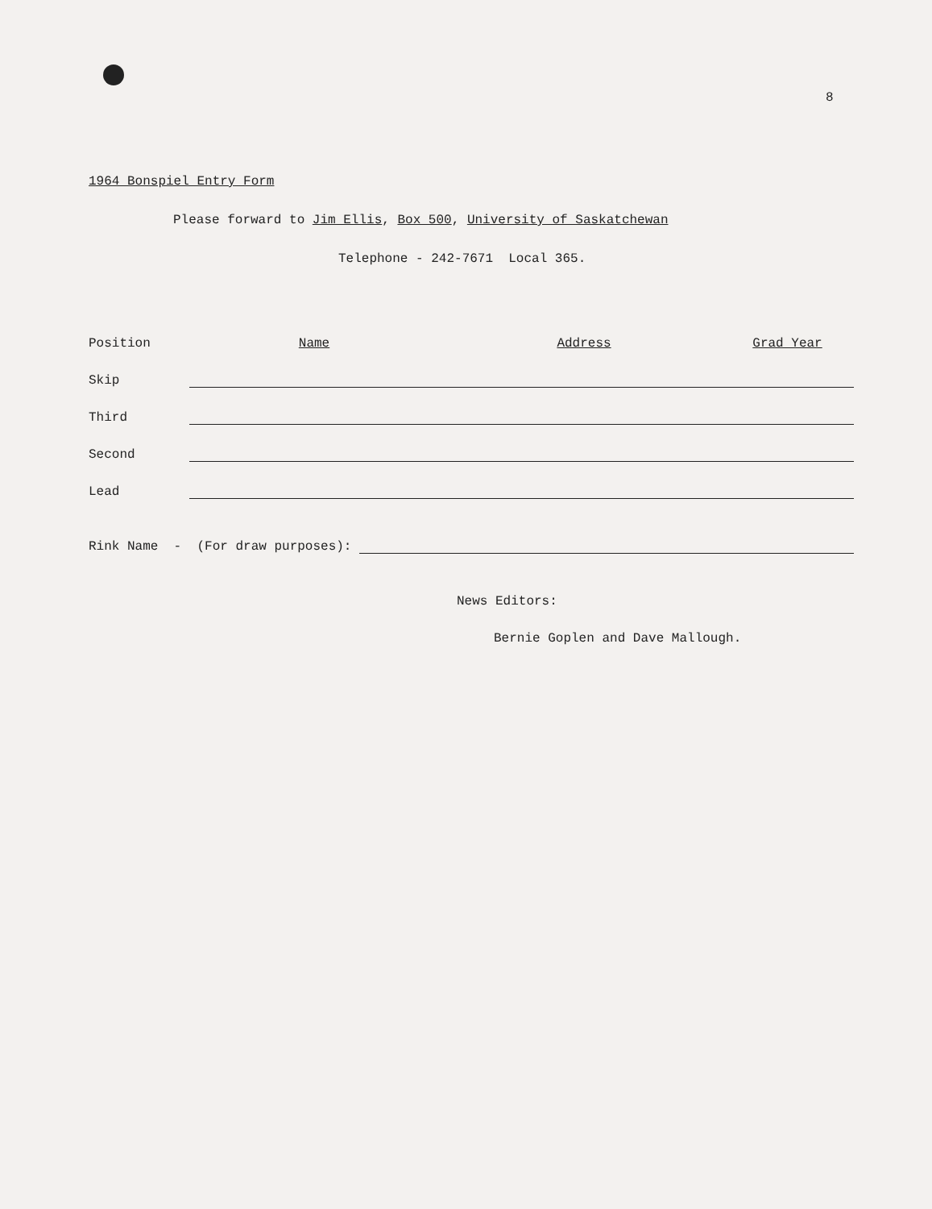8
1964 Bonspiel Entry Form
Please forward to Jim Ellis, Box 500, University of Saskatchewan
Telephone - 242-7671 Local 365.
| Position | Name | Address | Grad Year |
| --- | --- | --- | --- |
| Skip | | | |
| Third | | | |
| Second | | | |
| Lead | | | |
Rink Name - (For draw purposes):
News Editors:
Bernie Goplen and Dave Mallough.